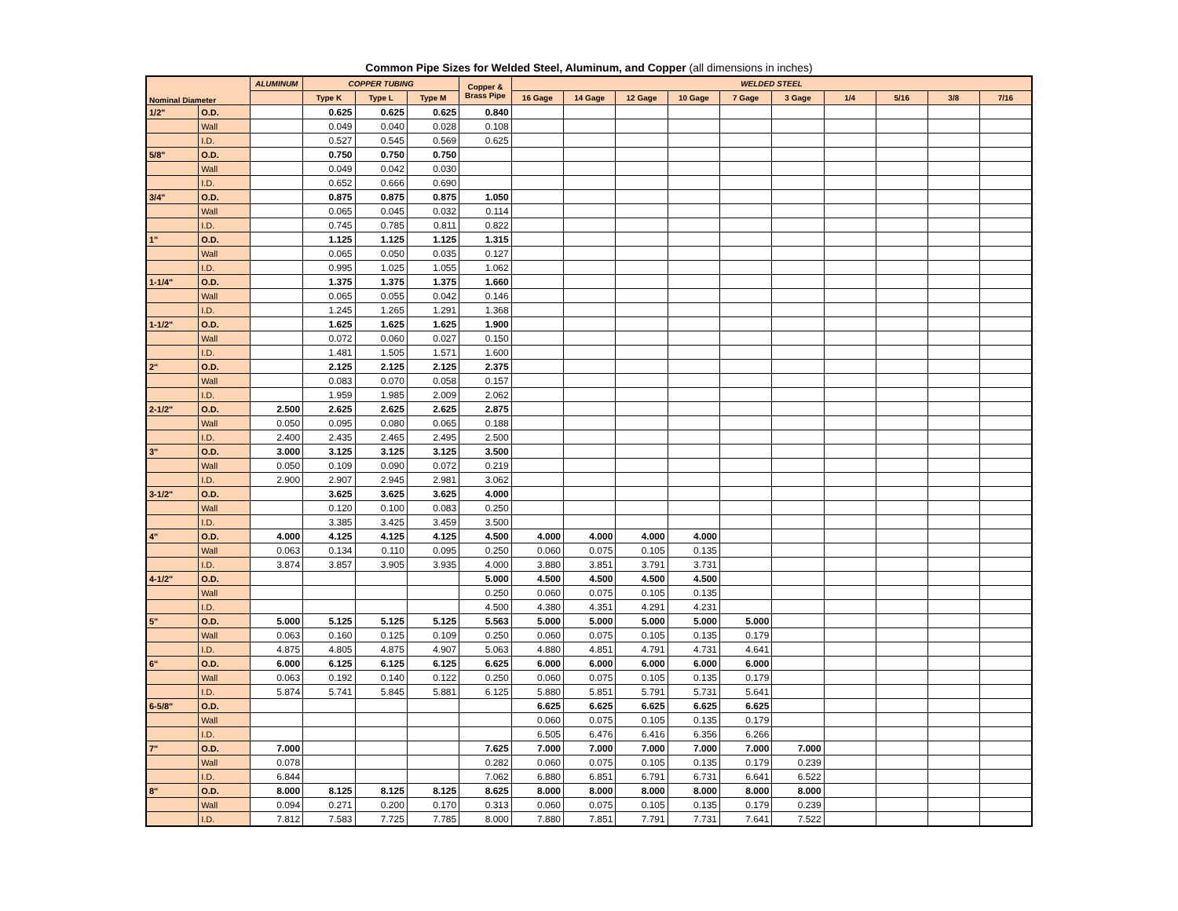Common Pipe Sizes for Welded Steel, Aluminum, and Copper (all dimensions in inches)
| Nominal Diameter | | ALUMINUM | COPPER TUBING | | | Copper & Brass Pipe | WELDED STEEL | | | | | | | | | |
| --- | --- | --- | --- | --- | --- | --- | --- | --- | --- | --- | --- | --- | --- | --- | --- | --- |
| | | | Type K | Type L | Type M | | 16 Gage | 14 Gage | 12 Gage | 10 Gage | 7 Gage | 3 Gage | 1/4 | 5/16 | 3/8 | 7/16 |
| 1/2" | O.D. | | 0.625 | 0.625 | 0.625 | 0.840 | | | | | | | | | | |
| | Wall | | 0.049 | 0.040 | 0.028 | 0.108 | | | | | | | | | | |
| | I.D. | | 0.527 | 0.545 | 0.569 | 0.625 | | | | | | | | | | |
| 5/8" | O.D. | | 0.750 | 0.750 | 0.750 | | | | | | | | | | | |
| | Wall | | 0.049 | 0.042 | 0.030 | | | | | | | | | | | |
| | I.D. | | 0.652 | 0.666 | 0.690 | | | | | | | | | | | |
| 3/4" | O.D. | | 0.875 | 0.875 | 0.875 | 1.050 | | | | | | | | | | |
| | Wall | | 0.065 | 0.045 | 0.032 | 0.114 | | | | | | | | | | |
| | I.D. | | 0.745 | 0.785 | 0.811 | 0.822 | | | | | | | | | | |
| 1" | O.D. | | 1.125 | 1.125 | 1.125 | 1.315 | | | | | | | | | | |
| | Wall | | 0.065 | 0.050 | 0.035 | 0.127 | | | | | | | | | | |
| | I.D. | | 0.995 | 1.025 | 1.055 | 1.062 | | | | | | | | | | |
| 1-1/4" | O.D. | | 1.375 | 1.375 | 1.375 | 1.660 | | | | | | | | | | |
| | Wall | | 0.065 | 0.055 | 0.042 | 0.146 | | | | | | | | | | |
| | I.D. | | 1.245 | 1.265 | 1.291 | 1.368 | | | | | | | | | | |
| 1-1/2" | O.D. | | 1.625 | 1.625 | 1.625 | 1.900 | | | | | | | | | | |
| | Wall | | 0.072 | 0.060 | 0.027 | 0.150 | | | | | | | | | | |
| | I.D. | | 1.481 | 1.505 | 1.571 | 1.600 | | | | | | | | | | |
| 2" | O.D. | | 2.125 | 2.125 | 2.125 | 2.375 | | | | | | | | | | |
| | Wall | | 0.083 | 0.070 | 0.058 | 0.157 | | | | | | | | | | |
| | I.D. | | 1.959 | 1.985 | 2.009 | 2.062 | | | | | | | | | | |
| 2-1/2" | O.D. | 2.500 | 2.625 | 2.625 | 2.625 | 2.875 | | | | | | | | | | |
| | Wall | 0.050 | 0.095 | 0.080 | 0.065 | 0.188 | | | | | | | | | | |
| | I.D. | 2.400 | 2.435 | 2.465 | 2.495 | 2.500 | | | | | | | | | | |
| 3" | O.D. | 3.000 | 3.125 | 3.125 | 3.125 | 3.500 | | | | | | | | | | |
| | Wall | 0.050 | 0.109 | 0.090 | 0.072 | 0.219 | | | | | | | | | | |
| | I.D. | 2.900 | 2.907 | 2.945 | 2.981 | 3.062 | | | | | | | | | | |
| 3-1/2" | O.D. | | 3.625 | 3.625 | 3.625 | 4.000 | | | | | | | | | | |
| | Wall | | 0.120 | 0.100 | 0.083 | 0.250 | | | | | | | | | | |
| | I.D. | | 3.385 | 3.425 | 3.459 | 3.500 | | | | | | | | | | |
| 4" | O.D. | 4.000 | 4.125 | 4.125 | 4.125 | 4.500 | 4.000 | 4.000 | 4.000 | 4.000 | | | | | | |
| | Wall | 0.063 | 0.134 | 0.110 | 0.095 | 0.250 | 0.060 | 0.075 | 0.105 | 0.135 | | | | | | |
| | I.D. | 3.874 | 3.857 | 3.905 | 3.935 | 4.000 | 3.880 | 3.851 | 3.791 | 3.731 | | | | | | |
| 4-1/2" | O.D. | | | | | 5.000 | 4.500 | 4.500 | 4.500 | 4.500 | | | | | | |
| | Wall | | | | | 0.250 | 0.060 | 0.075 | 0.105 | 0.135 | | | | | | |
| | I.D. | | | | | 4.500 | 4.380 | 4.351 | 4.291 | 4.231 | | | | | | |
| 5" | O.D. | 5.000 | 5.125 | 5.125 | 5.125 | 5.563 | 5.000 | 5.000 | 5.000 | 5.000 | 5.000 | | | | | |
| | Wall | 0.063 | 0.160 | 0.125 | 0.109 | 0.250 | 0.060 | 0.075 | 0.105 | 0.135 | 0.179 | | | | | |
| | I.D. | 4.875 | 4.805 | 4.875 | 4.907 | 5.063 | 4.880 | 4.851 | 4.791 | 4.731 | 4.641 | | | | | |
| 6" | O.D. | 6.000 | 6.125 | 6.125 | 6.125 | 6.625 | 6.000 | 6.000 | 6.000 | 6.000 | 6.000 | | | | | |
| | Wall | 0.063 | 0.192 | 0.140 | 0.122 | 0.250 | 0.060 | 0.075 | 0.105 | 0.135 | 0.179 | | | | | |
| | I.D. | 5.874 | 5.741 | 5.845 | 5.881 | 6.125 | 5.880 | 5.851 | 5.791 | 5.731 | 5.641 | | | | | |
| 6-5/8" | O.D. | | | | | | 6.625 | 6.625 | 6.625 | 6.625 | 6.625 | | | | | |
| | Wall | | | | | | 0.060 | 0.075 | 0.105 | 0.135 | 0.179 | | | | | |
| | I.D. | | | | | | 6.505 | 6.476 | 6.416 | 6.356 | 6.266 | | | | | |
| 7" | O.D. | 7.000 | | | | 7.625 | 7.000 | 7.000 | 7.000 | 7.000 | 7.000 | 7.000 | | | | |
| | Wall | 0.078 | | | | 0.282 | 0.060 | 0.075 | 0.105 | 0.135 | 0.179 | 0.239 | | | | |
| | I.D. | 6.844 | | | | 7.062 | 6.880 | 6.851 | 6.791 | 6.731 | 6.641 | 6.522 | | | | |
| 8" | O.D. | 8.000 | 8.125 | 8.125 | 8.125 | 8.625 | 8.000 | 8.000 | 8.000 | 8.000 | 8.000 | 8.000 | | | | |
| | Wall | 0.094 | 0.271 | 0.200 | 0.170 | 0.313 | 0.060 | 0.075 | 0.105 | 0.135 | 0.179 | 0.239 | | | | |
| | I.D. | 7.812 | 7.583 | 7.725 | 7.785 | 8.000 | 7.880 | 7.851 | 7.791 | 7.731 | 7.641 | 7.522 | | | | |